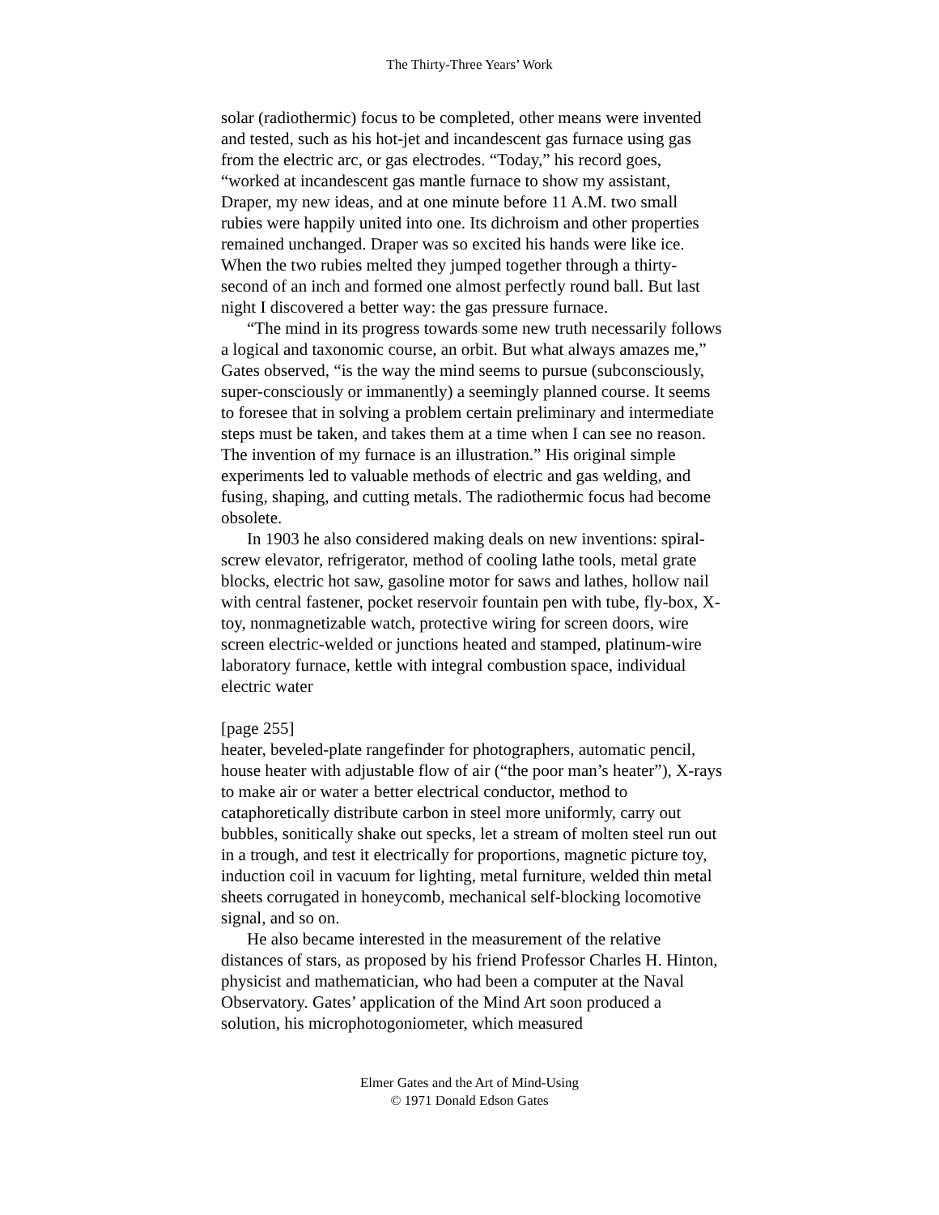The Thirty-Three Years’ Work
solar (radiothermic) focus to be completed, other means were invented and tested, such as his hot-jet and incandescent gas furnace using gas from the electric arc, or gas electrodes. “Today,” his record goes, “worked at incandescent gas mantle furnace to show my assistant, Draper, my new ideas, and at one minute before 11 A.M. two small rubies were happily united into one. Its dichroism and other properties remained unchanged. Draper was so excited his hands were like ice. When the two rubies melted they jumped together through a thirty-second of an inch and formed one almost perfectly round ball. But last night I discovered a better way: the gas pressure furnace.
“The mind in its progress towards some new truth necessarily follows a logical and taxonomic course, an orbit. But what always amazes me,” Gates observed, “is the way the mind seems to pursue (subconsciously, super-consciously or immanently) a seemingly planned course. It seems to foresee that in solving a problem certain preliminary and intermediate steps must be taken, and takes them at a time when I can see no reason. The invention of my furnace is an illustration.” His original simple experiments led to valuable methods of electric and gas welding, and fusing, shaping, and cutting metals. The radiothermic focus had become obsolete.
In 1903 he also considered making deals on new inventions: spiral-screw elevator, refrigerator, method of cooling lathe tools, metal grate blocks, electric hot saw, gasoline motor for saws and lathes, hollow nail with central fastener, pocket reservoir fountain pen with tube, fly-box, X-toy, nonmagnetizable watch, protective wiring for screen doors, wire screen electric-welded or junctions heated and stamped, platinum-wire laboratory furnace, kettle with integral combustion space, individual electric water
[page 255]
heater, beveled-plate rangefinder for photographers, automatic pencil, house heater with adjustable flow of air (“the poor man’s heater”), X-rays to make air or water a better electrical conductor, method to cataphoretically distribute carbon in steel more uniformly, carry out bubbles, sonitically shake out specks, let a stream of molten steel run out in a trough, and test it electrically for proportions, magnetic picture toy, induction coil in vacuum for lighting, metal furniture, welded thin metal sheets corrugated in honeycomb, mechanical self-blocking locomotive signal, and so on.
He also became interested in the measurement of the relative distances of stars, as proposed by his friend Professor Charles H. Hinton, physicist and mathematician, who had been a computer at the Naval Observatory. Gates’ application of the Mind Art soon produced a solution, his microphotogoniometer, which measured
Elmer Gates and the Art of Mind-Using
© 1971 Donald Edson Gates